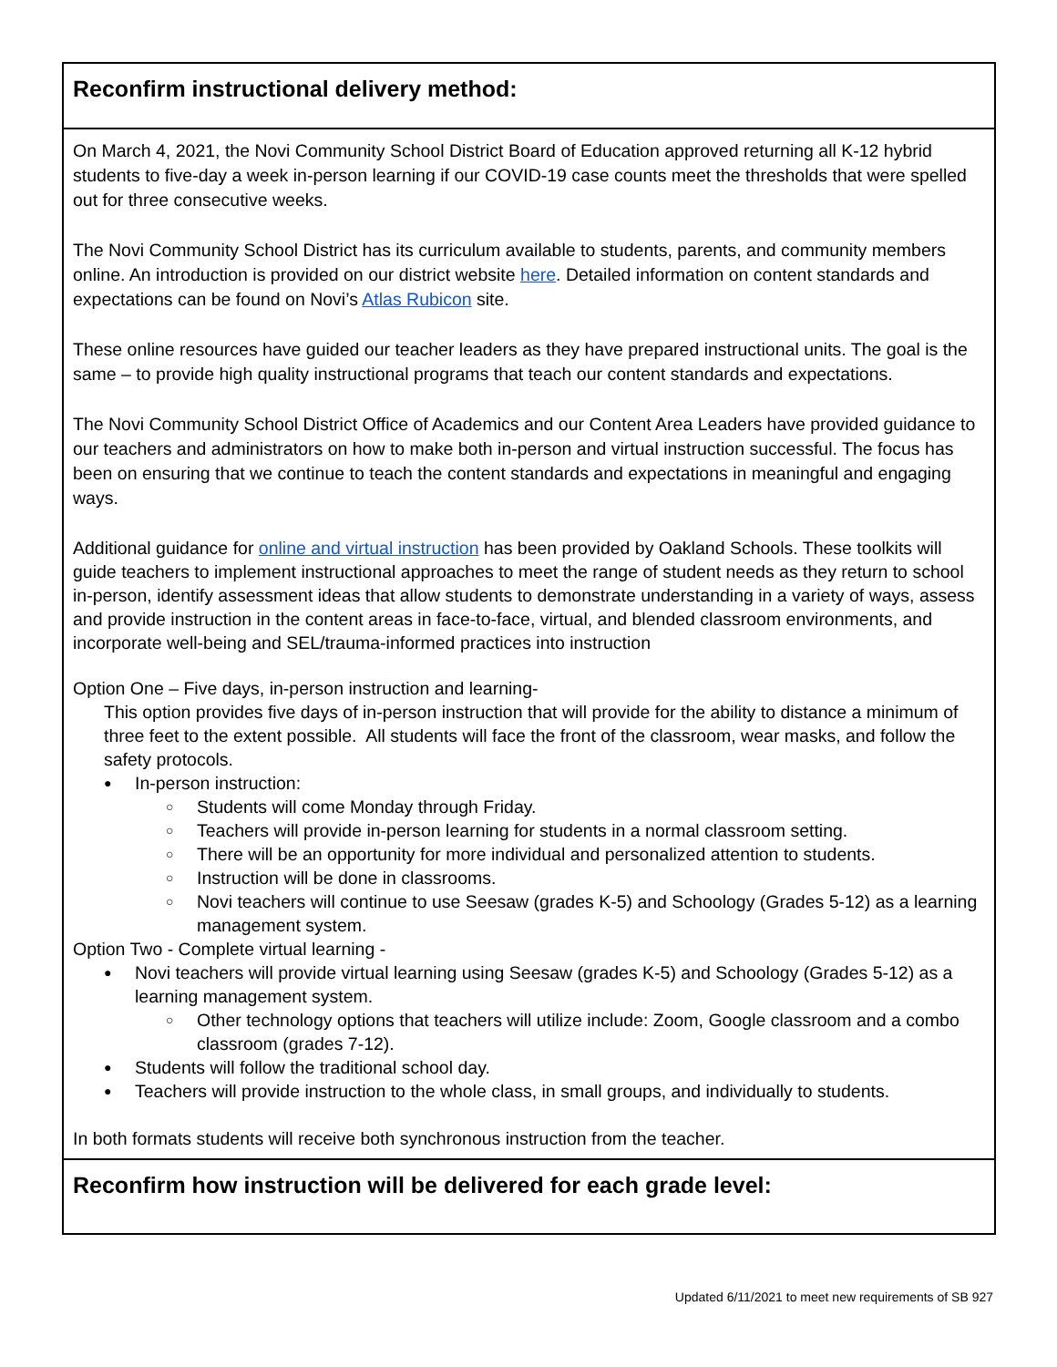| Reconfirm instructional delivery method: |
| On March 4, 2021, the Novi Community School District Board of Education approved returning all K-12 hybrid students to five-day a week in-person learning if our COVID-19 case counts meet the thresholds that were spelled out for three consecutive weeks. The Novi Community School District has its curriculum available to students, parents, and community members online. An introduction is provided on our district website here . Detailed information on content standards and expectations can be found on Novi’s Atlas Rubicon site. These online resources have guided our teacher leaders as they have prepared instructional units. The goal is the same – to provide high quality instructional programs that teach our content standards and expectations. The Novi Community School District Office of Academics and our Content Area Leaders have provided guidance to our teachers and administrators on how to make both in-person and virtual instruction successful. The focus has been on ensuring that we continue to teach the content standards and expectations in meaningful and engaging ways. Additional guidance for online and virtual instruction has been provided by Oakland Schools. These toolkits will guide teachers to implement instructional approaches to meet the range of student needs as they return to school in-person, identify assessment ideas that allow students to demonstrate understanding in a variety of ways, assess and provide instruction in the content areas in face-to-face, virtual, and blended classroom environments, and incorporate well-being and SEL/trauma-informed practices into instruction Option One – Five days, in-person instruction and learning- This option provides five days of in-person instruction that will provide for the ability to distance a minimum of three feet to the extent possible. All students will face the front of the classroom, wear masks, and follow the safety protocols. In-person instruction: Students will come Monday through Friday. Teachers will provide in-person learning for students in a normal classroom setting. There will be an opportunity for more individual and personalized attention to students. Instruction will be done in classrooms. Novi teachers will continue to use Seesaw (grades K-5) and Schoology (Grades 5-12) as a learning management system. Option Two - Complete virtual learning - Novi teachers will provide virtual learning using Seesaw (grades K-5) and Schoology (Grades 5-12) as a learning management system. Other technology options that teachers will utilize include: Zoom, Google classroom and a combo classroom (grades 7-12). Students will follow the traditional school day. Teachers will provide instruction to the whole class, in small groups, and individually to students. In both formats students will receive both synchronous instruction from the teacher. |
| Reconfirm how instruction will be delivered for each grade level: |
Updated 6/11/2021 to meet new requirements of SB 927